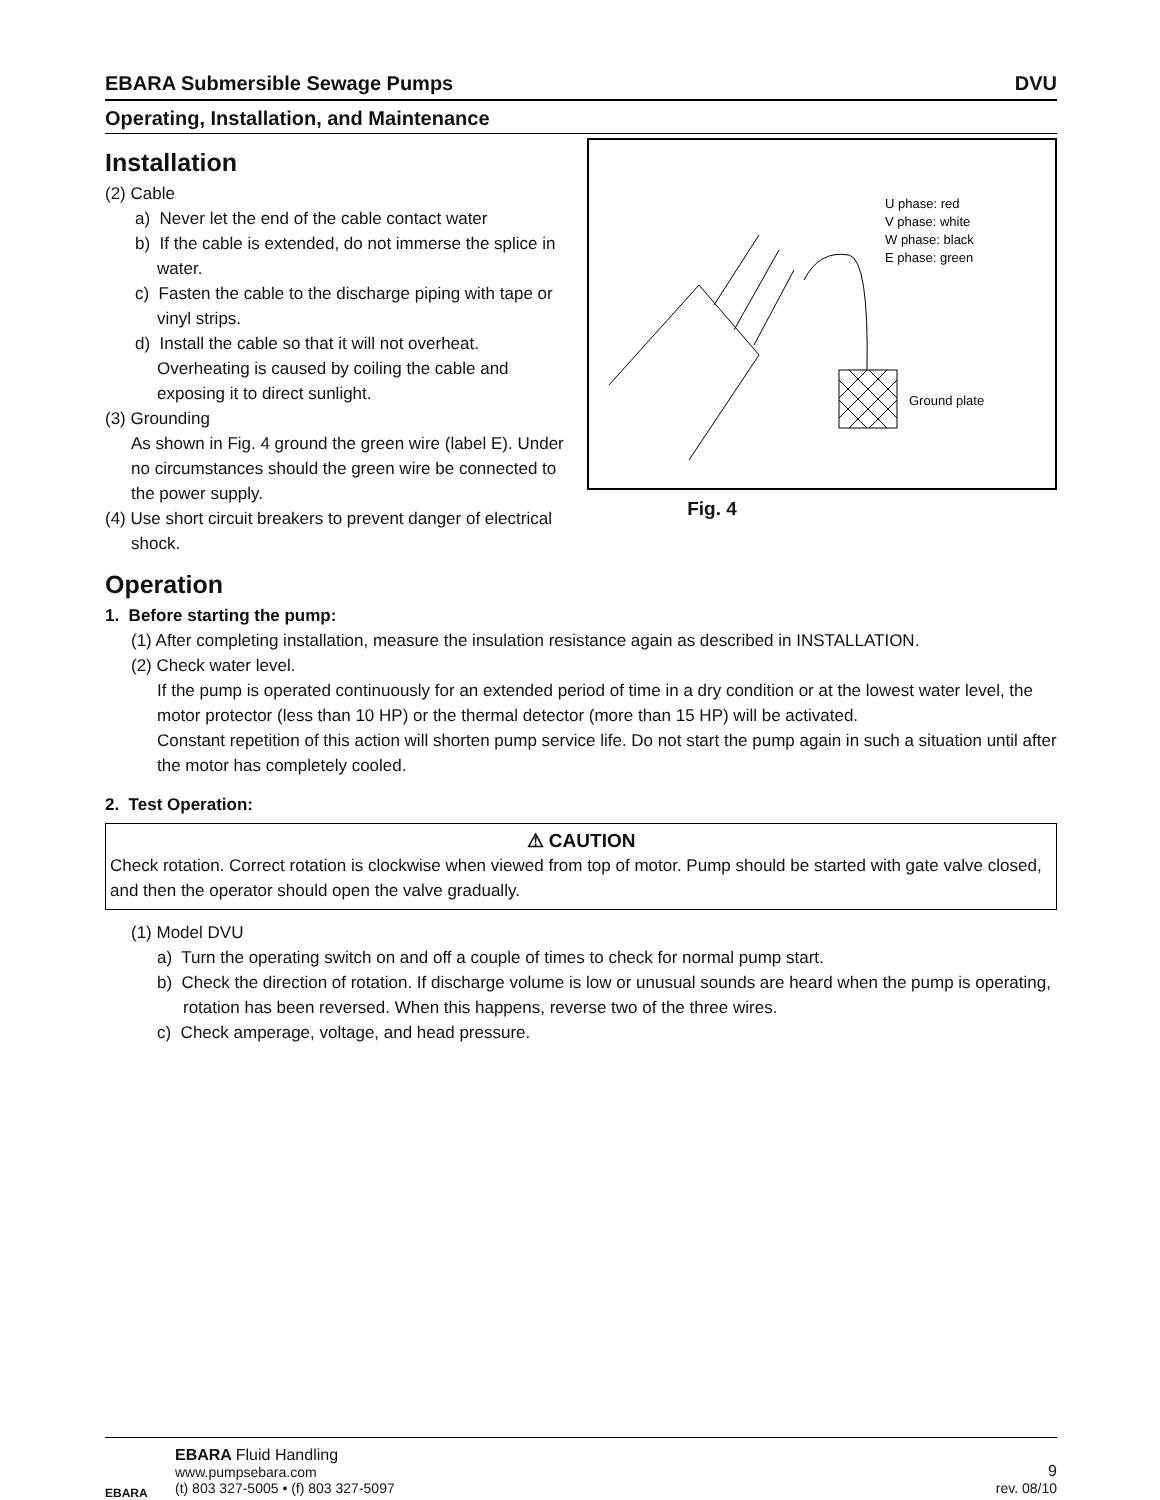EBARA Submersible Sewage Pumps DVU
Operating, Installation, and Maintenance
Installation
(2) Cable
a) Never let the end of the cable contact water
b) If the cable is extended, do not immerse the splice in water.
c) Fasten the cable to the discharge piping with tape or vinyl strips.
d) Install the cable so that it will not overheat. Overheating is caused by coiling the cable and exposing it to direct sunlight.
(3) Grounding
As shown in Fig. 4 ground the green wire (label E). Under no circumstances should the green wire be connected to the power supply.
(4) Use short circuit breakers to prevent danger of electrical
shock.
U phase: red
V phase: white
W phase: black
E phase: green
Ground plate
Fig. 4
Operation
1. Before starting the pump:
(1) After completing installation, measure the insulation resistance again as described in INSTALLATION.
(2) Check water level.
If the pump is operated continuously for an extended period of time in a dry condition or at the lowest water level, the motor protector (less than 10 HP) or the thermal detector (more than 15 HP) will be activated.
Constant repetition of this action will shorten pump service life. Do not start the pump again in such a situation until after the motor has completely cooled.
2. Test Operation:
⚠ CAUTION
Check rotation. Correct rotation is clockwise when viewed from top of motor. Pump should be started with gate valve closed, and then the operator should open the valve gradually.
(1) Model DVU
a) Turn the operating switch on and off a couple of times to check for normal pump start.
b) Check the direction of rotation. If discharge volume is low or unusual sounds are heard when the pump is operating, rotation has been reversed. When this happens, reverse two of the three wires.
c) Check amperage, voltage, and head pressure.
EBARA
EBARA Fluid Handling
www.pumpsebara.com
(t) 803 327-5005 • (f) 803 327-5097
9
rev. 08/10